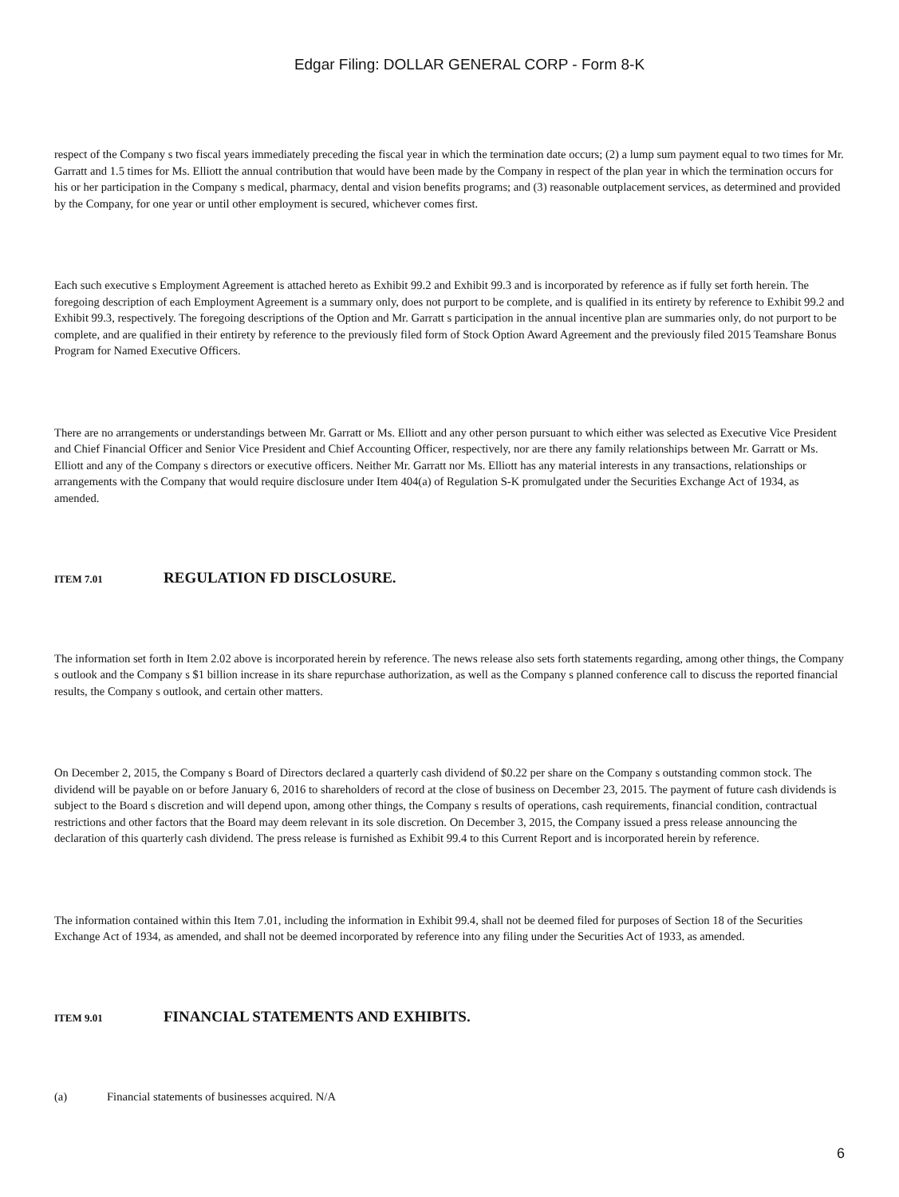Edgar Filing: DOLLAR GENERAL CORP - Form 8-K
respect of the Company s two fiscal years immediately preceding the fiscal year in which the termination date occurs; (2) a lump sum payment equal to two times for Mr. Garratt and 1.5 times for Ms. Elliott the annual contribution that would have been made by the Company in respect of the plan year in which the termination occurs for his or her participation in the Company s medical, pharmacy, dental and vision benefits programs; and (3) reasonable outplacement services, as determined and provided by the Company, for one year or until other employment is secured, whichever comes first.
Each such executive s Employment Agreement is attached hereto as Exhibit 99.2 and Exhibit 99.3 and is incorporated by reference as if fully set forth herein. The foregoing description of each Employment Agreement is a summary only, does not purport to be complete, and is qualified in its entirety by reference to Exhibit 99.2 and Exhibit 99.3, respectively. The foregoing descriptions of the Option and Mr. Garratt s participation in the annual incentive plan are summaries only, do not purport to be complete, and are qualified in their entirety by reference to the previously filed form of Stock Option Award Agreement and the previously filed 2015 Teamshare Bonus Program for Named Executive Officers.
There are no arrangements or understandings between Mr. Garratt or Ms. Elliott and any other person pursuant to which either was selected as Executive Vice President and Chief Financial Officer and Senior Vice President and Chief Accounting Officer, respectively, nor are there any family relationships between Mr. Garratt or Ms. Elliott and any of the Company s directors or executive officers. Neither Mr. Garratt nor Ms. Elliott has any material interests in any transactions, relationships or arrangements with the Company that would require disclosure under Item 404(a) of Regulation S-K promulgated under the Securities Exchange Act of 1934, as amended.
ITEM 7.01 REGULATION FD DISCLOSURE.
The information set forth in Item 2.02 above is incorporated herein by reference. The news release also sets forth statements regarding, among other things, the Company s outlook and the Company s $1 billion increase in its share repurchase authorization, as well as the Company s planned conference call to discuss the reported financial results, the Company s outlook, and certain other matters.
On December 2, 2015, the Company s Board of Directors declared a quarterly cash dividend of $0.22 per share on the Company s outstanding common stock. The dividend will be payable on or before January 6, 2016 to shareholders of record at the close of business on December 23, 2015. The payment of future cash dividends is subject to the Board s discretion and will depend upon, among other things, the Company s results of operations, cash requirements, financial condition, contractual restrictions and other factors that the Board may deem relevant in its sole discretion. On December 3, 2015, the Company issued a press release announcing the declaration of this quarterly cash dividend. The press release is furnished as Exhibit 99.4 to this Current Report and is incorporated herein by reference.
The information contained within this Item 7.01, including the information in Exhibit 99.4, shall not be deemed filed for purposes of Section 18 of the Securities Exchange Act of 1934, as amended, and shall not be deemed incorporated by reference into any filing under the Securities Act of 1933, as amended.
ITEM 9.01 FINANCIAL STATEMENTS AND EXHIBITS.
(a) Financial statements of businesses acquired. N/A
6